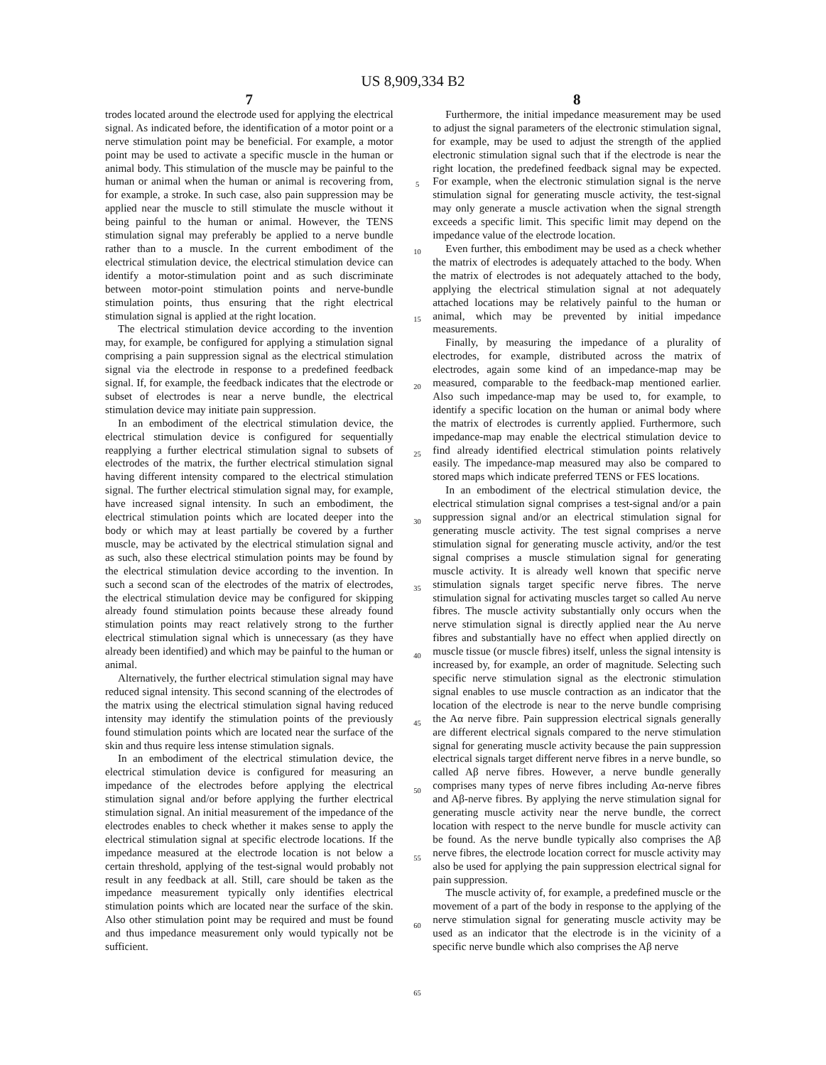US 8,909,334 B2
7
trodes located around the electrode used for applying the electrical signal. As indicated before, the identification of a motor point or a nerve stimulation point may be beneficial. For example, a motor point may be used to activate a specific muscle in the human or animal body. This stimulation of the muscle may be painful to the human or animal when the human or animal is recovering from, for example, a stroke. In such case, also pain suppression may be applied near the muscle to still stimulate the muscle without it being painful to the human or animal. However, the TENS stimulation signal may preferably be applied to a nerve bundle rather than to a muscle. In the current embodiment of the electrical stimulation device, the electrical stimulation device can identify a motor-stimulation point and as such discriminate between motor-point stimulation points and nerve-bundle stimulation points, thus ensuring that the right electrical stimulation signal is applied at the right location.
The electrical stimulation device according to the invention may, for example, be configured for applying a stimulation signal comprising a pain suppression signal as the electrical stimulation signal via the electrode in response to a predefined feedback signal. If, for example, the feedback indicates that the electrode or subset of electrodes is near a nerve bundle, the electrical stimulation device may initiate pain suppression.
In an embodiment of the electrical stimulation device, the electrical stimulation device is configured for sequentially reapplying a further electrical stimulation signal to subsets of electrodes of the matrix, the further electrical stimulation signal having different intensity compared to the electrical stimulation signal. The further electrical stimulation signal may, for example, have increased signal intensity. In such an embodiment, the electrical stimulation points which are located deeper into the body or which may at least partially be covered by a further muscle, may be activated by the electrical stimulation signal and as such, also these electrical stimulation points may be found by the electrical stimulation device according to the invention. In such a second scan of the electrodes of the matrix of electrodes, the electrical stimulation device may be configured for skipping already found stimulation points because these already found stimulation points may react relatively strong to the further electrical stimulation signal which is unnecessary (as they have already been identified) and which may be painful to the human or animal.
Alternatively, the further electrical stimulation signal may have reduced signal intensity. This second scanning of the electrodes of the matrix using the electrical stimulation signal having reduced intensity may identify the stimulation points of the previously found stimulation points which are located near the surface of the skin and thus require less intense stimulation signals.
In an embodiment of the electrical stimulation device, the electrical stimulation device is configured for measuring an impedance of the electrodes before applying the electrical stimulation signal and/or before applying the further electrical stimulation signal. An initial measurement of the impedance of the electrodes enables to check whether it makes sense to apply the electrical stimulation signal at specific electrode locations. If the impedance measured at the electrode location is not below a certain threshold, applying of the test-signal would probably not result in any feedback at all. Still, care should be taken as the impedance measurement typically only identifies electrical stimulation points which are located near the surface of the skin. Also other stimulation point may be required and must be found and thus impedance measurement only would typically not be sufficient.
5
10
15
20
25
30
35
40
45
50
55
60
65
8
Furthermore, the initial impedance measurement may be used to adjust the signal parameters of the electronic stimulation signal, for example, may be used to adjust the strength of the applied electronic stimulation signal such that if the electrode is near the right location, the predefined feedback signal may be expected. For example, when the electronic stimulation signal is the nerve stimulation signal for generating muscle activity, the test-signal may only generate a muscle activation when the signal strength exceeds a specific limit. This specific limit may depend on the impedance value of the electrode location.
Even further, this embodiment may be used as a check whether the matrix of electrodes is adequately attached to the body. When the matrix of electrodes is not adequately attached to the body, applying the electrical stimulation signal at not adequately attached locations may be relatively painful to the human or animal, which may be prevented by initial impedance measurements.
Finally, by measuring the impedance of a plurality of electrodes, for example, distributed across the matrix of electrodes, again some kind of an impedance-map may be measured, comparable to the feedback-map mentioned earlier. Also such impedance-map may be used to, for example, to identify a specific location on the human or animal body where the matrix of electrodes is currently applied. Furthermore, such impedance-map may enable the electrical stimulation device to find already identified electrical stimulation points relatively easily. The impedance-map measured may also be compared to stored maps which indicate preferred TENS or FES locations.
In an embodiment of the electrical stimulation device, the electrical stimulation signal comprises a test-signal and/or a pain suppression signal and/or an electrical stimulation signal for generating muscle activity. The test signal comprises a nerve stimulation signal for generating muscle activity, and/or the test signal comprises a muscle stimulation signal for generating muscle activity. It is already well known that specific nerve stimulation signals target specific nerve fibres. The nerve stimulation signal for activating muscles target so called Au nerve fibres. The muscle activity substantially only occurs when the nerve stimulation signal is directly applied near the Au nerve fibres and substantially have no effect when applied directly on muscle tissue (or muscle fibres) itself, unless the signal intensity is increased by, for example, an order of magnitude. Selecting such specific nerve stimulation signal as the electronic stimulation signal enables to use muscle contraction as an indicator that the location of the electrode is near to the nerve bundle comprising the Aα nerve fibre. Pain suppression electrical signals generally are different electrical signals compared to the nerve stimulation signal for generating muscle activity because the pain suppression electrical signals target different nerve fibres in a nerve bundle, so called Aβ nerve fibres. However, a nerve bundle generally comprises many types of nerve fibres including Aα-nerve fibres and Aβ-nerve fibres. By applying the nerve stimulation signal for generating muscle activity near the nerve bundle, the correct location with respect to the nerve bundle for muscle activity can be found. As the nerve bundle typically also comprises the Aβ nerve fibres, the electrode location correct for muscle activity may also be used for applying the pain suppression electrical signal for pain suppression.
The muscle activity of, for example, a predefined muscle or the movement of a part of the body in response to the applying of the nerve stimulation signal for generating muscle activity may be used as an indicator that the electrode is in the vicinity of a specific nerve bundle which also comprises the Aβ nerve